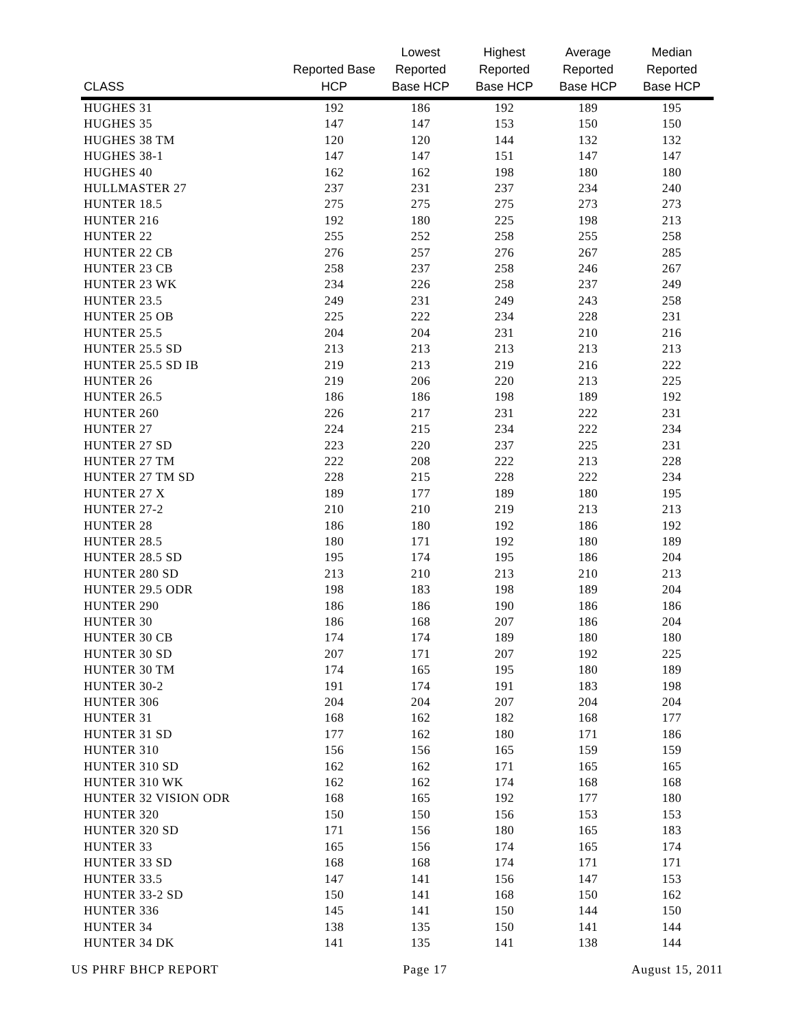| CLASS | Reported Base HCP | Lowest Reported Base HCP | Highest Reported Base HCP | Average Reported Base HCP | Median Reported Base HCP |
| --- | --- | --- | --- | --- | --- |
| HUGHES 31 | 192 | 186 | 192 | 189 | 195 |
| HUGHES 35 | 147 | 147 | 153 | 150 | 150 |
| HUGHES 38 TM | 120 | 120 | 144 | 132 | 132 |
| HUGHES 38-1 | 147 | 147 | 151 | 147 | 147 |
| HUGHES 40 | 162 | 162 | 198 | 180 | 180 |
| HULLMASTER 27 | 237 | 231 | 237 | 234 | 240 |
| HUNTER 18.5 | 275 | 275 | 275 | 273 | 273 |
| HUNTER 216 | 192 | 180 | 225 | 198 | 213 |
| HUNTER 22 | 255 | 252 | 258 | 255 | 258 |
| HUNTER 22 CB | 276 | 257 | 276 | 267 | 285 |
| HUNTER 23 CB | 258 | 237 | 258 | 246 | 267 |
| HUNTER 23 WK | 234 | 226 | 258 | 237 | 249 |
| HUNTER 23.5 | 249 | 231 | 249 | 243 | 258 |
| HUNTER 25 OB | 225 | 222 | 234 | 228 | 231 |
| HUNTER 25.5 | 204 | 204 | 231 | 210 | 216 |
| HUNTER 25.5 SD | 213 | 213 | 213 | 213 | 213 |
| HUNTER 25.5 SD IB | 219 | 213 | 219 | 216 | 222 |
| HUNTER 26 | 219 | 206 | 220 | 213 | 225 |
| HUNTER 26.5 | 186 | 186 | 198 | 189 | 192 |
| HUNTER 260 | 226 | 217 | 231 | 222 | 231 |
| HUNTER 27 | 224 | 215 | 234 | 222 | 234 |
| HUNTER 27 SD | 223 | 220 | 237 | 225 | 231 |
| HUNTER 27 TM | 222 | 208 | 222 | 213 | 228 |
| HUNTER 27 TM SD | 228 | 215 | 228 | 222 | 234 |
| HUNTER 27 X | 189 | 177 | 189 | 180 | 195 |
| HUNTER 27-2 | 210 | 210 | 219 | 213 | 213 |
| HUNTER 28 | 186 | 180 | 192 | 186 | 192 |
| HUNTER 28.5 | 180 | 171 | 192 | 180 | 189 |
| HUNTER 28.5 SD | 195 | 174 | 195 | 186 | 204 |
| HUNTER 280 SD | 213 | 210 | 213 | 210 | 213 |
| HUNTER 29.5 ODR | 198 | 183 | 198 | 189 | 204 |
| HUNTER 290 | 186 | 186 | 190 | 186 | 186 |
| HUNTER 30 | 186 | 168 | 207 | 186 | 204 |
| HUNTER 30 CB | 174 | 174 | 189 | 180 | 180 |
| HUNTER 30 SD | 207 | 171 | 207 | 192 | 225 |
| HUNTER 30 TM | 174 | 165 | 195 | 180 | 189 |
| HUNTER 30-2 | 191 | 174 | 191 | 183 | 198 |
| HUNTER 306 | 204 | 204 | 207 | 204 | 204 |
| HUNTER 31 | 168 | 162 | 182 | 168 | 177 |
| HUNTER 31 SD | 177 | 162 | 180 | 171 | 186 |
| HUNTER 310 | 156 | 156 | 165 | 159 | 159 |
| HUNTER 310 SD | 162 | 162 | 171 | 165 | 165 |
| HUNTER 310 WK | 162 | 162 | 174 | 168 | 168 |
| HUNTER 32 VISION ODR | 168 | 165 | 192 | 177 | 180 |
| HUNTER 320 | 150 | 150 | 156 | 153 | 153 |
| HUNTER 320 SD | 171 | 156 | 180 | 165 | 183 |
| HUNTER 33 | 165 | 156 | 174 | 165 | 174 |
| HUNTER 33 SD | 168 | 168 | 174 | 171 | 171 |
| HUNTER 33.5 | 147 | 141 | 156 | 147 | 153 |
| HUNTER 33-2 SD | 150 | 141 | 168 | 150 | 162 |
| HUNTER 336 | 145 | 141 | 150 | 144 | 150 |
| HUNTER 34 | 138 | 135 | 150 | 141 | 144 |
| HUNTER 34 DK | 141 | 135 | 141 | 138 | 144 |
US PHRF BHCP REPORT Page 17 August 15, 2011